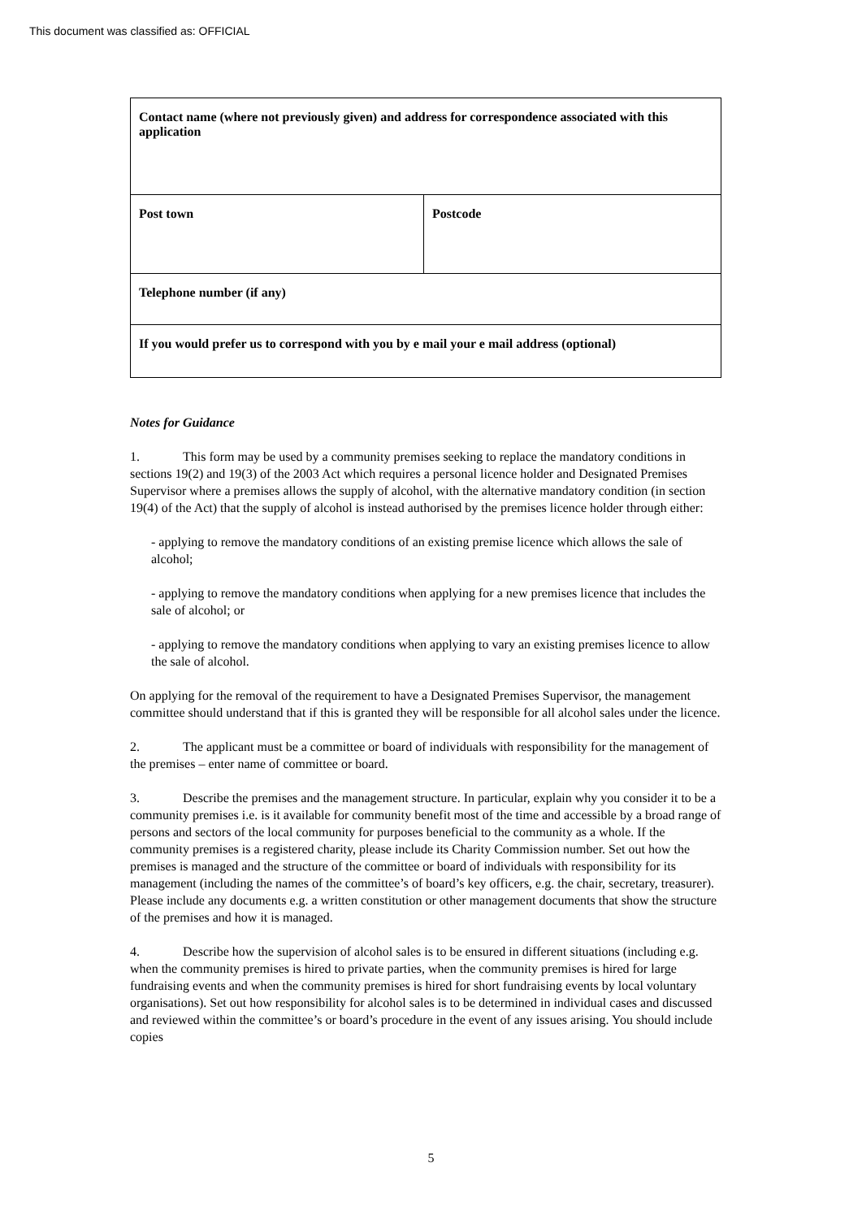This document was classified as: OFFICIAL
| Contact name (where not previously given) and address for correspondence associated with this application | |
| Post town | Postcode |
| Telephone number (if any) | |
| If you would prefer us to correspond with you by e mail your e mail address (optional) | |
Notes for Guidance
1. This form may be used by a community premises seeking to replace the mandatory conditions in sections 19(2) and 19(3) of the 2003 Act which requires a personal licence holder and Designated Premises Supervisor where a premises allows the supply of alcohol, with the alternative mandatory condition (in section 19(4) of the Act) that the supply of alcohol is instead authorised by the premises licence holder through either:
- applying to remove the mandatory conditions of an existing premise licence which allows the sale of alcohol;
- applying to remove the mandatory conditions when applying for a new premises licence that includes the sale of alcohol; or
- applying to remove the mandatory conditions when applying to vary an existing premises licence to allow the sale of alcohol.
On applying for the removal of the requirement to have a Designated Premises Supervisor, the management committee should understand that if this is granted they will be responsible for all alcohol sales under the licence.
2. The applicant must be a committee or board of individuals with responsibility for the management of the premises – enter name of committee or board.
3. Describe the premises and the management structure. In particular, explain why you consider it to be a community premises i.e. is it available for community benefit most of the time and accessible by a broad range of persons and sectors of the local community for purposes beneficial to the community as a whole. If the community premises is a registered charity, please include its Charity Commission number. Set out how the premises is managed and the structure of the committee or board of individuals with responsibility for its management (including the names of the committee’s of board’s key officers, e.g. the chair, secretary, treasurer). Please include any documents e.g. a written constitution or other management documents that show the structure of the premises and how it is managed.
4. Describe how the supervision of alcohol sales is to be ensured in different situations (including e.g. when the community premises is hired to private parties, when the community premises is hired for large fundraising events and when the community premises is hired for short fundraising events by local voluntary organisations). Set out how responsibility for alcohol sales is to be determined in individual cases and discussed and reviewed within the committee’s or board’s procedure in the event of any issues arising. You should include copies
5